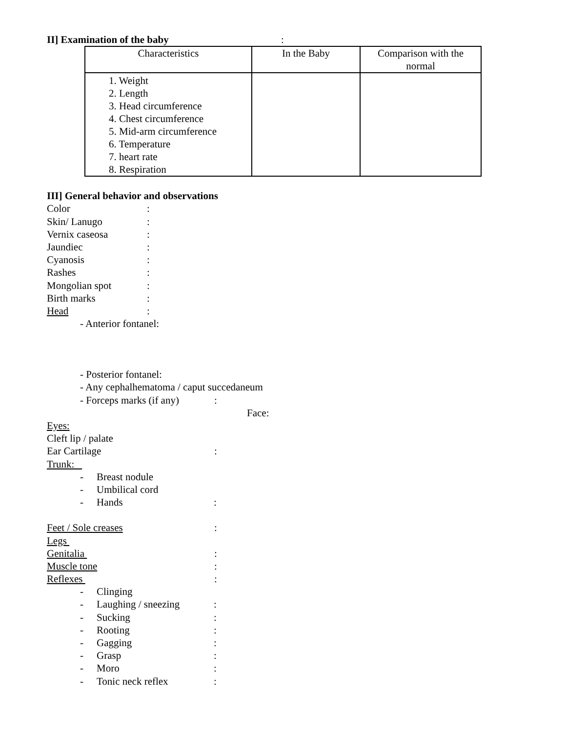II] Examination of the baby:
| Characteristics | In the Baby | Comparison with the normal |
| --- | --- | --- |
| 1. Weight 2. Length 3. Head circumference 4. Chest circumference 5. Mid-arm circumference 6. Temperature 7. heart rate 8. Respiration | | |
III] General behavior and observations
Color:
Skin/ Lanugo:
Vernix caseosa:
Jaundiec:
Cyanosis:
Rashes:
Mongolian spot:
Birth marks:
Head:
- Anterior fontanel:
- Posterior fontanel:
- Any cephalhematoma / caput succedaneum
- Forceps marks (if any):
Face:
Eyes:
Cleft lip / palate
Ear Cartilage:
Trunk:
- Breast nodule
- Umbilical cord
- Hands:
Feet / Sole creases:
Legs
Genitalia :
Muscle tone:
Reflexes :
- Clinging
- Laughing / sneezing:
- Sucking:
- Rooting:
- Gagging:
- Grasp:
- Moro:
- Tonic neck reflex: